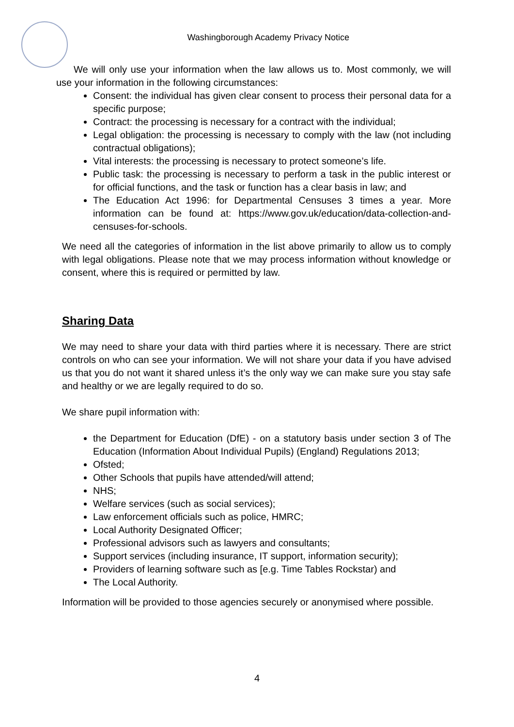Washingborough Academy Privacy Notice
We will only use your information when the law allows us to. Most commonly, we will use your information in the following circumstances:
Consent: the individual has given clear consent to process their personal data for a specific purpose;
Contract: the processing is necessary for a contract with the individual;
Legal obligation: the processing is necessary to comply with the law (not including contractual obligations);
Vital interests: the processing is necessary to protect someone’s life.
Public task: the processing is necessary to perform a task in the public interest or for official functions, and the task or function has a clear basis in law; and
The Education Act 1996: for Departmental Censuses 3 times a year. More information can be found at: https://www.gov.uk/education/data-collection-and-censuses-for-schools.
We need all the categories of information in the list above primarily to allow us to comply with legal obligations. Please note that we may process information without knowledge or consent, where this is required or permitted by law.
Sharing Data
We may need to share your data with third parties where it is necessary. There are strict controls on who can see your information. We will not share your data if you have advised us that you do not want it shared unless it’s the only way we can make sure you stay safe and healthy or we are legally required to do so.
We share pupil information with:
the Department for Education (DfE) - on a statutory basis under section 3 of The Education (Information About Individual Pupils) (England) Regulations 2013;
Ofsted;
Other Schools that pupils have attended/will attend;
NHS;
Welfare services (such as social services);
Law enforcement officials such as police, HMRC;
Local Authority Designated Officer;
Professional advisors such as lawyers and consultants;
Support services (including insurance, IT support, information security);
Providers of learning software such as [e.g. Time Tables Rockstar) and
The Local Authority.
Information will be provided to those agencies securely or anonymised where possible.
4